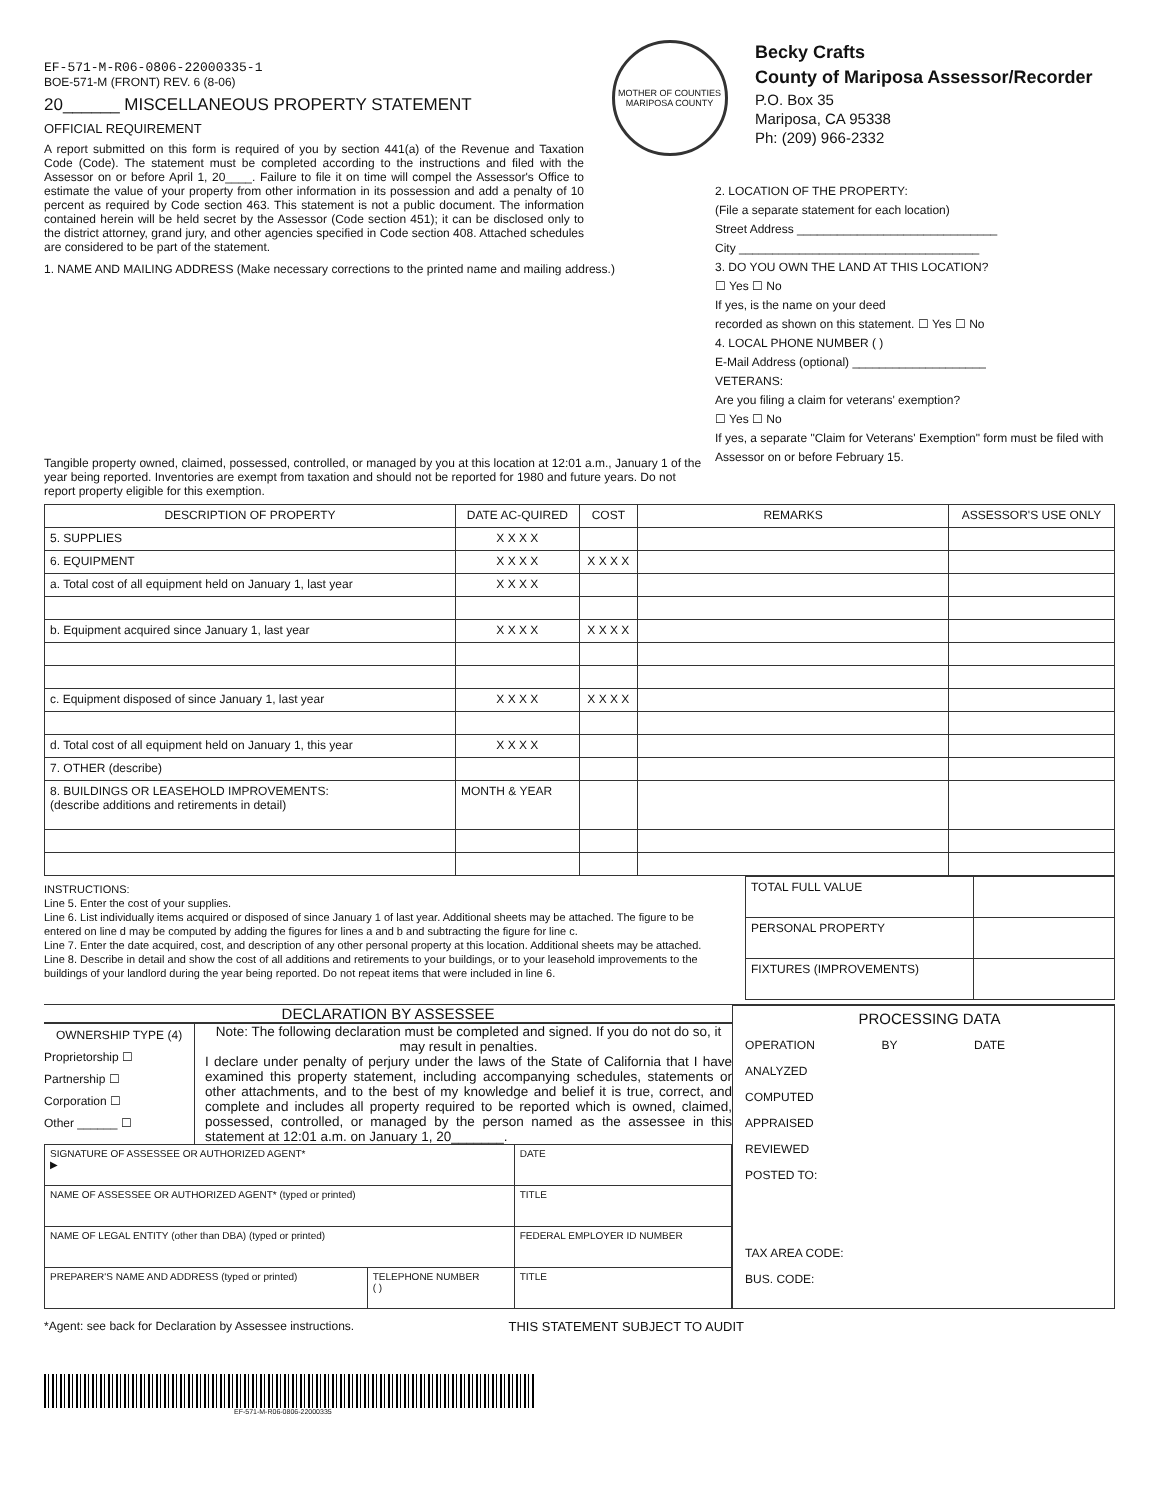EF-571-M-R06-0806-22000335-1
BOE-571-M (FRONT) REV. 6 (8-06)
20______ MISCELLANEOUS PROPERTY STATEMENT
OFFICIAL REQUIREMENT
A report submitted on this form is required of you by section 441(a) of the Revenue and Taxation Code (Code). The statement must be completed according to the instructions and filed with the Assessor on or before April 1, 20____. Failure to file it on time will compel the Assessor's Office to estimate the value of your property from other information in its possession and add a penalty of 10 percent as required by Code section 463. This statement is not a public document. The information contained herein will be held secret by the Assessor (Code section 451); it can be disclosed only to the district attorney, grand jury, and other agencies specified in Code section 408. Attached schedules are considered to be part of the statement.
MOTHER OF COUNTIES
MARIPOSA COUNTY
Becky Crafts
County of Mariposa Assessor/Recorder
P.O. Box 35
Mariposa, CA 95338
Ph: (209) 966-2332
1. NAME AND MAILING ADDRESS (Make necessary corrections to the printed name and mailing address.)
Tangible property owned, claimed, possessed, controlled, or managed by you at this location at 12:01 a.m., January 1 of the year being reported. Inventories are exempt from taxation and should not be reported for 1980 and future years. Do not report property eligible for this exemption.
2. LOCATION OF THE PROPERTY:
(File a separate statement for each location)
Street Address ______________________________
City ____________________________________
3. DO YOU OWN THE LAND AT THIS LOCATION?
☐ Yes ☐ No
If yes, is the name on your deed
recorded as shown on this statement. ☐ Yes ☐ No
4. LOCAL PHONE NUMBER ( )
E-Mail Address (optional) ____________________
VETERANS:
Are you filing a claim for veterans' exemption?
☐ Yes ☐ No
If yes, a separate "Claim for Veterans' Exemption" form must be filed with Assessor on or before February 15.
| DESCRIPTION OF PROPERTY | DATE AC-QUIRED | COST | REMARKS | ASSESSOR'S USE ONLY |
| --- | --- | --- | --- | --- |
| 5. SUPPLIES | X X X X | | | |
| 6. EQUIPMENT | X X X X | X X X X | | |
| a. Total cost of all equipment held on January 1, last year | X X X X | | | |
| b. Equipment acquired since January 1, last year | X X X X | X X X X | | |
| c. Equipment disposed of since January 1, last year | X X X X | X X X X | | |
| d. Total cost of all equipment held on January 1, this year | X X X X | | | |
| 7. OTHER (describe) | | | | |
| 8. BUILDINGS OR LEASEHOLD IMPROVEMENTS: (describe additions and retirements in detail) | MONTH & YEAR | | | |
INSTRUCTIONS:
Line 5. Enter the cost of your supplies.
Line 6. List individually items acquired or disposed of since January 1 of last year. Additional sheets may be attached. The figure to be entered on line d may be computed by adding the figures for lines a and b and subtracting the figure for line c.
Line 7. Enter the date acquired, cost, and description of any other personal property at this location. Additional sheets may be attached.
Line 8. Describe in detail and show the cost of all additions and retirements to your buildings, or to your leasehold improvements to the buildings of your landlord during the year being reported. Do not repeat items that were included in line 6.
| TOTAL FULL VALUE | |
| PERSONAL PROPERTY | |
| FIXTURES (IMPROVEMENTS) | |
DECLARATION BY ASSESSEE
OWNERSHIP TYPE (4)
Proprietorship ☐
Partnership ☐
Corporation ☐
Other ______ ☐
Note: The following declaration must be completed and signed. If you do not do so, it may result in penalties.
I declare under penalty of perjury under the laws of the State of California that I have examined this property statement, including accompanying schedules, statements or other attachments, and to the best of my knowledge and belief it is true, correct, and complete and includes all property required to be reported which is owned, claimed, possessed, controlled, or managed by the person named as the assessee in this statement at 12:01 a.m. on January 1, 20_______.
| SIGNATURE OF ASSESSEE OR AUTHORIZED AGENT* ▶ | | DATE |
| NAME OF ASSESSEE OR AUTHORIZED AGENT* (typed or printed) | | TITLE |
| NAME OF LEGAL ENTITY (other than DBA) (typed or printed) | | FEDERAL EMPLOYER ID NUMBER |
| PREPARER'S NAME AND ADDRESS (typed or printed) | TELEPHONE NUMBER ( ) | TITLE |
PROCESSING DATA
OPERATION BY DATE
ANALYZED
COMPUTED
APPRAISED
REVIEWED
POSTED TO:
TAX AREA CODE:
BUS. CODE:
*Agent: see back for Declaration by Assessee instructions.
THIS STATEMENT SUBJECT TO AUDIT
EF-571-M-R06-0806-22000335